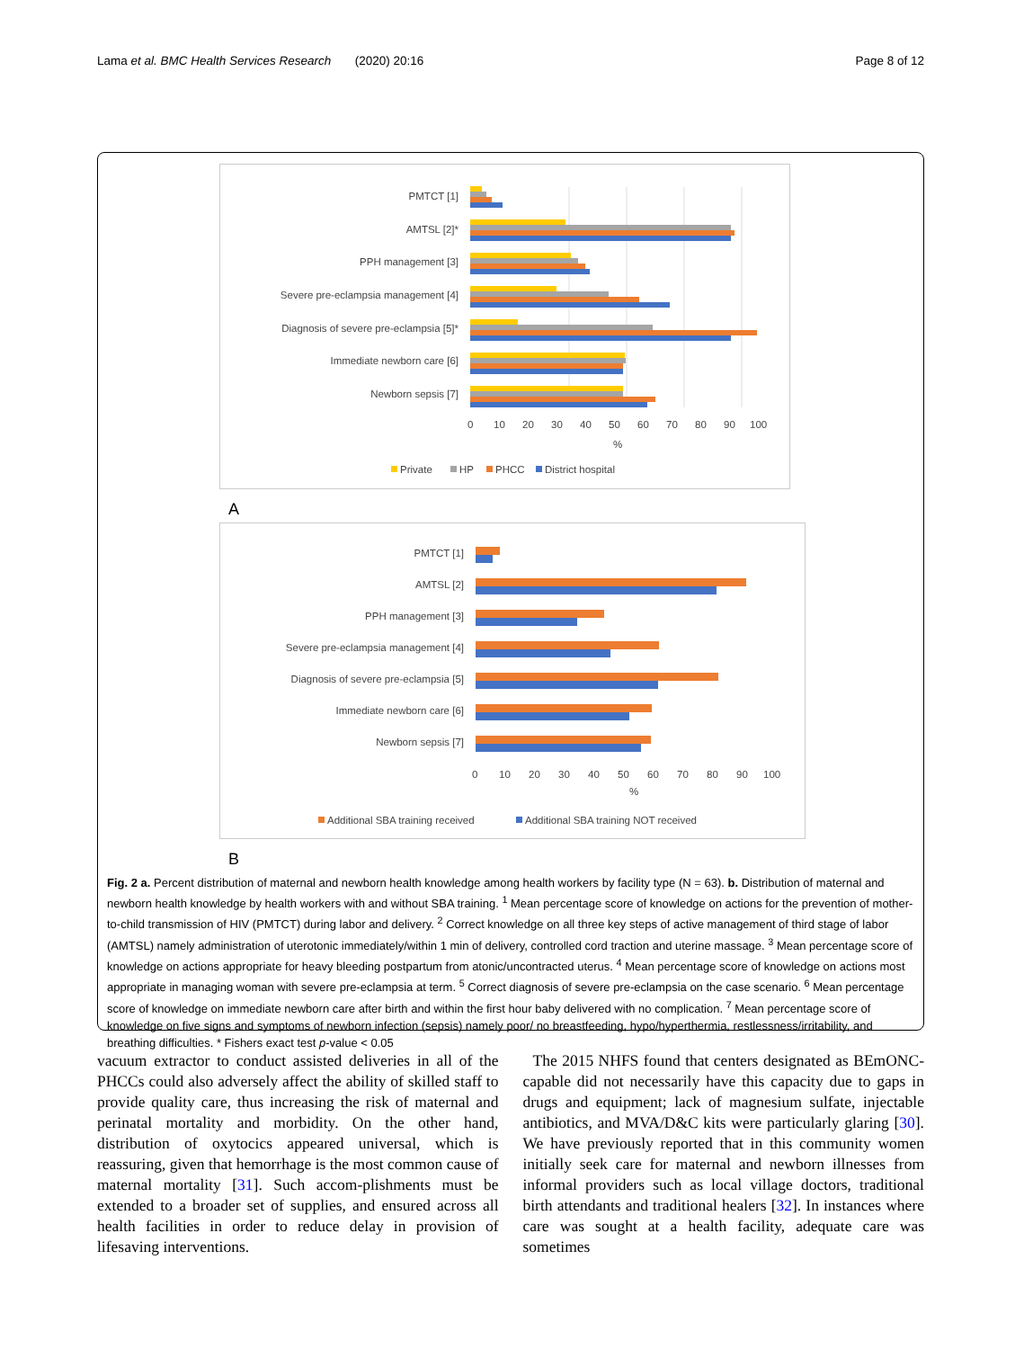Lama et al. BMC Health Services Research (2020) 20:16 Page 8 of 12
PMTCT [1]
AMTSL [2]*
PPH management [3]
Severe pre-eclampsia management [4]
Diagnosis of severe pre-eclampsia [5]*
Immediate newborn care [6]
Newborn sepsis [7]
0
10
20
30
40
50
60
70
80
90
100
%
Private
HP
PHCC
District hospital
A
PMTCT [1]
AMTSL [2]
PPH management [3]
Severe pre-eclampsia management [4]
Diagnosis of severe pre-eclampsia [5]
Immediate newborn care [6]
Newborn sepsis [7]
0
10
20
30
40
50
60
70
80
90
100
%
Additional SBA training received
Additional SBA training NOT received
B
Fig. 2 a. Percent distribution of maternal and newborn health knowledge among health workers by facility type (N = 63). b. Distribution of maternal and newborn health knowledge by health workers with and without SBA training. <sup>1</sup> Mean percentage score of knowledge on actions for the prevention of mother-to-child transmission of HIV (PMTCT) during labor and delivery. <sup>2</sup> Correct knowledge on all three key steps of active management of third stage of labor (AMTSL) namely administration of uterotonic immediately/within 1 min of delivery, controlled cord traction and uterine massage. <sup>3</sup> Mean percentage score of knowledge on actions appropriate for heavy bleeding postpartum from atonic/uncontracted uterus. <sup>4</sup> Mean percentage score of knowledge on actions most appropriate in managing woman with severe pre-eclampsia at term. <sup>5</sup> Correct diagnosis of severe pre-eclampsia on the case scenario. <sup>6</sup> Mean percentage score of knowledge on immediate newborn care after birth and within the first hour baby delivered with no complication. <sup>7</sup> Mean percentage score of knowledge on five signs and symptoms of newborn infection (sepsis) namely poor/ no breastfeeding, hypo/hyperthermia, restlessness/irritability, and breathing difficulties. * Fishers exact test p-value < 0.05
vacuum extractor to conduct assisted deliveries in all of the PHCCs could also adversely affect the ability of skilled staff to provide quality care, thus increasing the risk of maternal and perinatal mortality and morbidity. On the other hand, distribution of oxytocics appeared universal, which is reassuring, given that hemorrhage is the most common cause of maternal mortality [31]. Such accom-plishments must be extended to a broader set of supplies, and ensured across all health facilities in order to reduce delay in provision of lifesaving interventions.
The 2015 NHFS found that centers designated as BEmONC-capable did not necessarily have this capacity due to gaps in drugs and equipment; lack of magnesium sulfate, injectable antibiotics, and MVA/D&C kits were particularly glaring [30]. We have previously reported that in this community women initially seek care for maternal and newborn illnesses from informal providers such as local village doctors, traditional birth attendants and traditional healers [32]. In instances where care was sought at a health facility, adequate care was sometimes